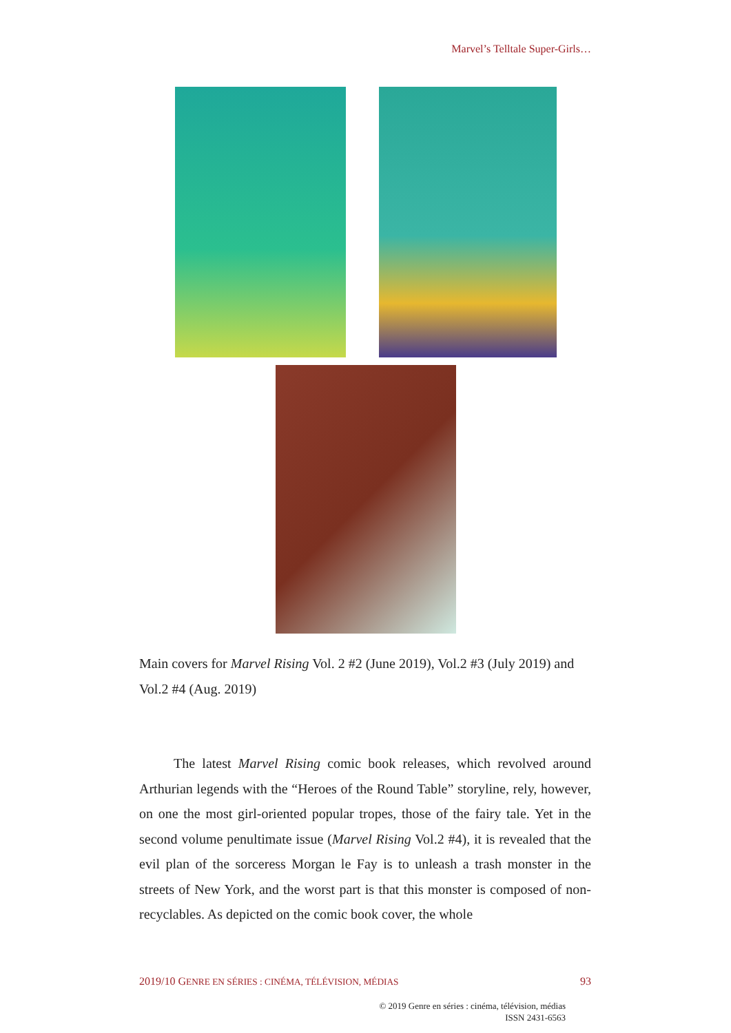Marvel’s Telltale Super-Girls…
Main covers for Marvel Rising Vol. 2 #2 (June 2019), Vol.2 #3 (July 2019) and Vol.2 #4 (Aug. 2019)
The latest Marvel Rising comic book releases, which revolved around Arthurian legends with the “Heroes of the Round Table” storyline, rely, however, on one the most girl-oriented popular tropes, those of the fairy tale. Yet in the second volume penultimate issue (Marvel Rising Vol.2 #4), it is revealed that the evil plan of the sorceress Morgan le Fay is to unleash a trash monster in the streets of New York, and the worst part is that this monster is composed of non-recyclables. As depicted on the comic book cover, the whole
2019/10 GENRE EN SÉRIES : CINÉMA, TÉLÉVISION, MÉDIAS 93
© 2019 Genre en séries : cinéma, télévision, médias
ISSN 2431-6563